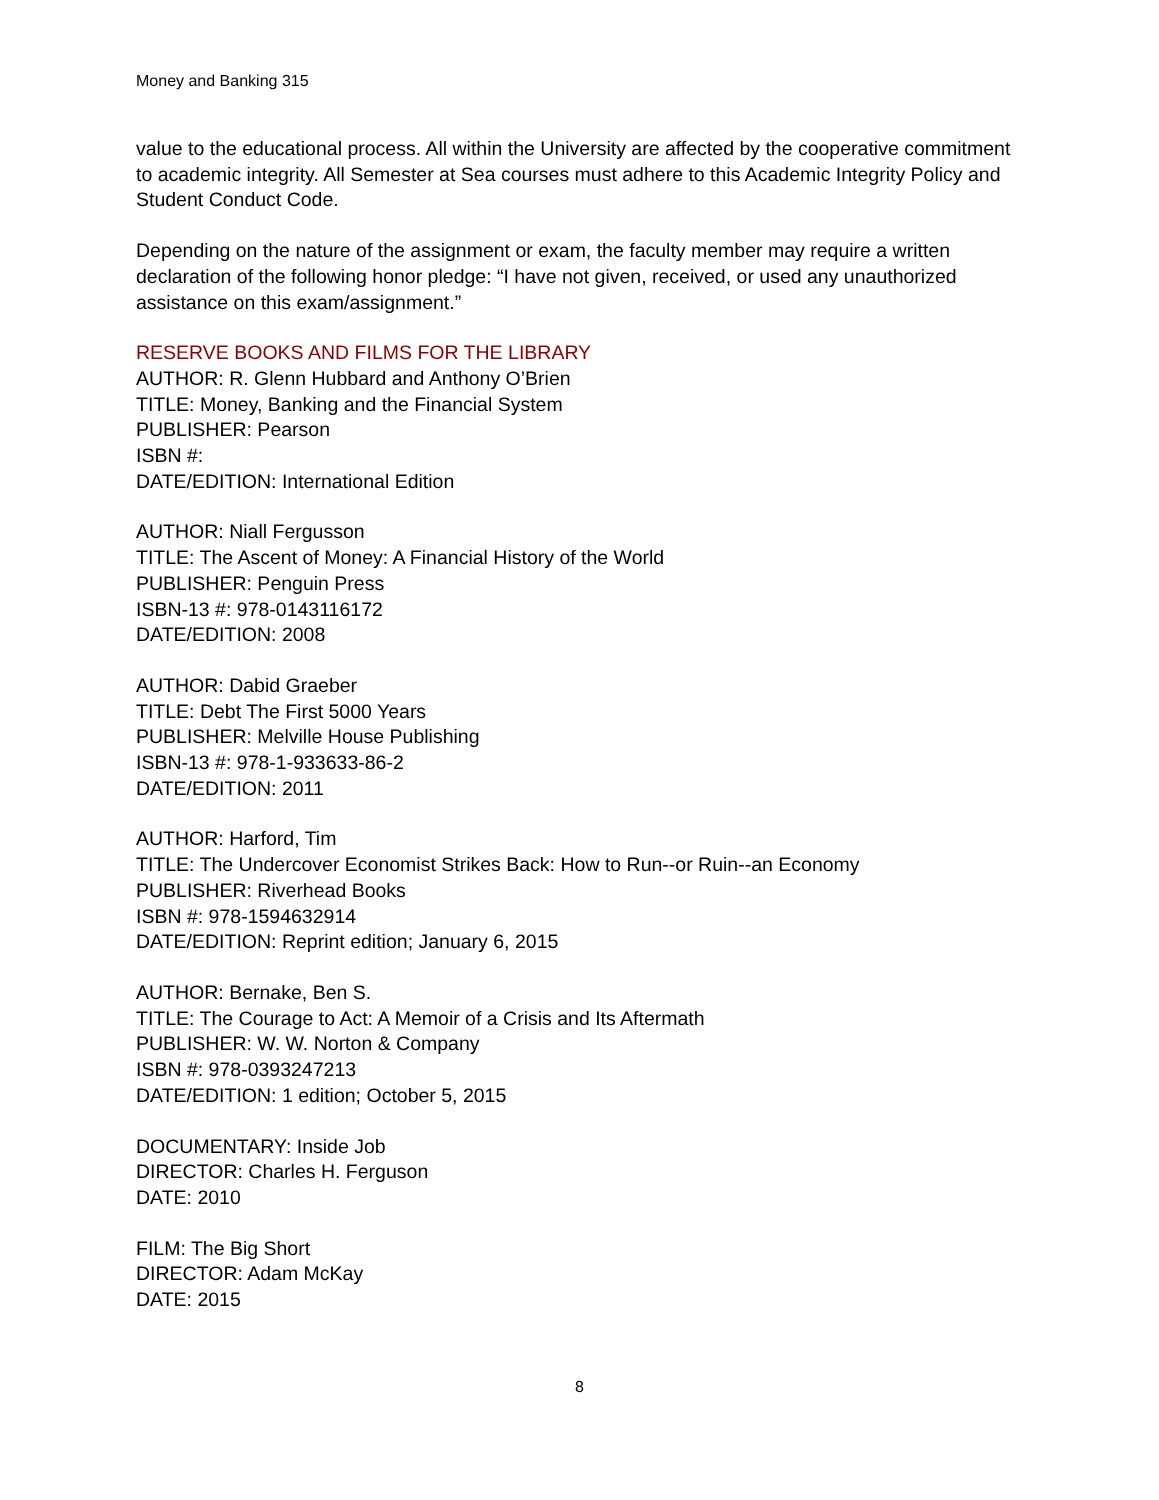Money and Banking 315
value to the educational process. All within the University are affected by the cooperative commitment to academic integrity. All Semester at Sea courses must adhere to this Academic Integrity Policy and Student Conduct Code.
Depending on the nature of the assignment or exam, the faculty member may require a written declaration of the following honor pledge: “I have not given, received, or used any unauthorized assistance on this exam/assignment.”
RESERVE BOOKS AND FILMS FOR THE LIBRARY
AUTHOR: R. Glenn Hubbard and Anthony O’Brien
TITLE: Money, Banking and the Financial System
PUBLISHER: Pearson
ISBN #:
DATE/EDITION: International Edition
AUTHOR: Niall Fergusson
TITLE: The Ascent of Money: A Financial History of the World
PUBLISHER: Penguin Press
ISBN-13 #: 978-0143116172
DATE/EDITION: 2008
AUTHOR: Dabid Graeber
TITLE: Debt The First 5000 Years
PUBLISHER: Melville House Publishing
ISBN-13 #: 978-1-933633-86-2
DATE/EDITION: 2011
AUTHOR: Harford, Tim
TITLE: The Undercover Economist Strikes Back: How to Run--or Ruin--an Economy
PUBLISHER: Riverhead Books
ISBN #: 978-1594632914
DATE/EDITION: Reprint edition; January 6, 2015
AUTHOR: Bernake, Ben S.
TITLE: The Courage to Act: A Memoir of a Crisis and Its Aftermath
PUBLISHER: W. W. Norton & Company
ISBN #: 978-0393247213
DATE/EDITION: 1 edition; October 5, 2015
DOCUMENTARY: Inside Job
DIRECTOR: Charles H. Ferguson
DATE: 2010
FILM: The Big Short
DIRECTOR: Adam McKay
DATE: 2015
8